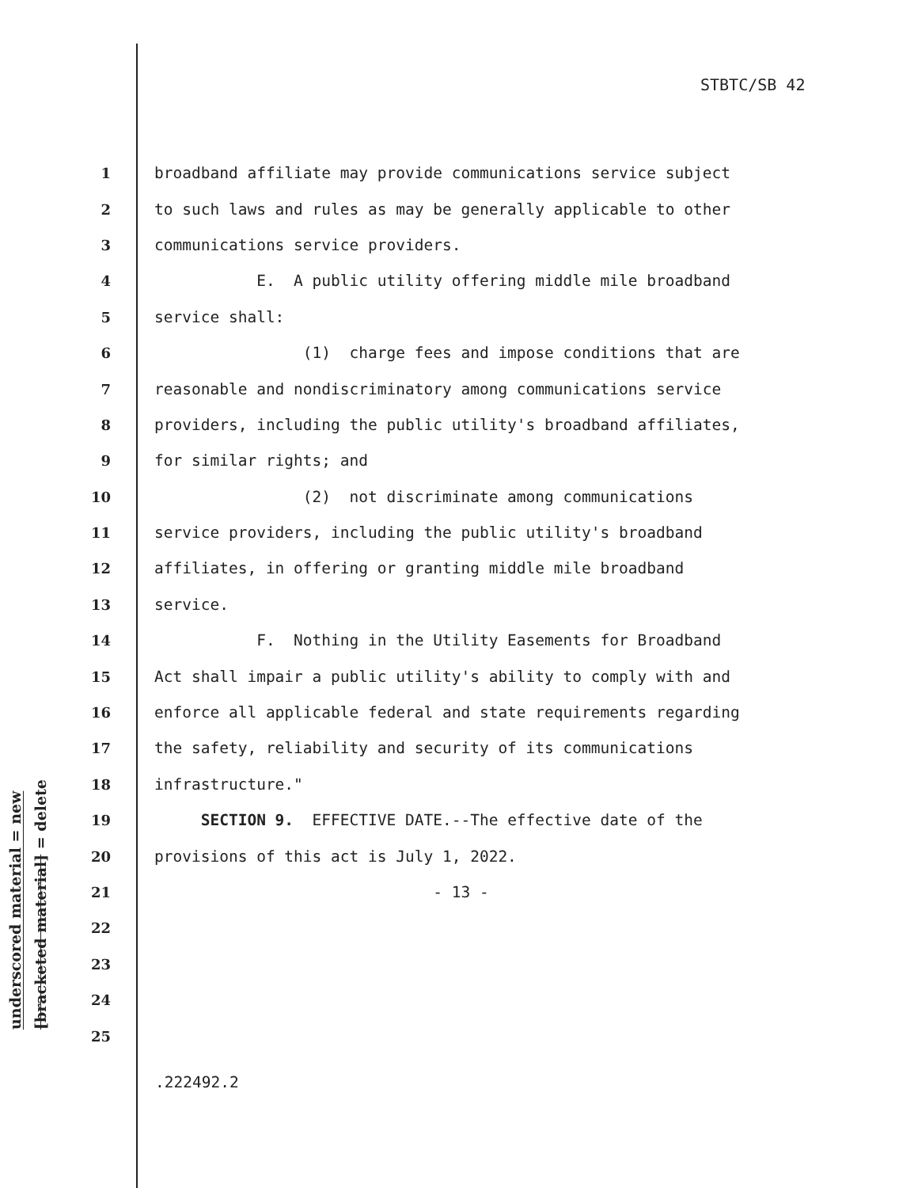STBTC/SB 42
underscored material = new
[bracketed material] = delete
1 broadband affiliate may provide communications service subject
2 to such laws and rules as may be generally applicable to other
3 communications service providers.
4 E. A public utility offering middle mile broadband
5 service shall:
6 (1) charge fees and impose conditions that are
7 reasonable and nondiscriminatory among communications service
8 providers, including the public utility's broadband affiliates,
9 for similar rights; and
10 (2) not discriminate among communications
11 service providers, including the public utility's broadband
12 affiliates, in offering or granting middle mile broadband
13 service.
14 F. Nothing in the Utility Easements for Broadband
15 Act shall impair a public utility's ability to comply with and
16 enforce all applicable federal and state requirements regarding
17 the safety, reliability and security of its communications
18 infrastructure."
19 SECTION 9. EFFECTIVE DATE.--The effective date of the
20 provisions of this act is July 1, 2022.
21 - 13 -
22
23
24
25
.222492.2